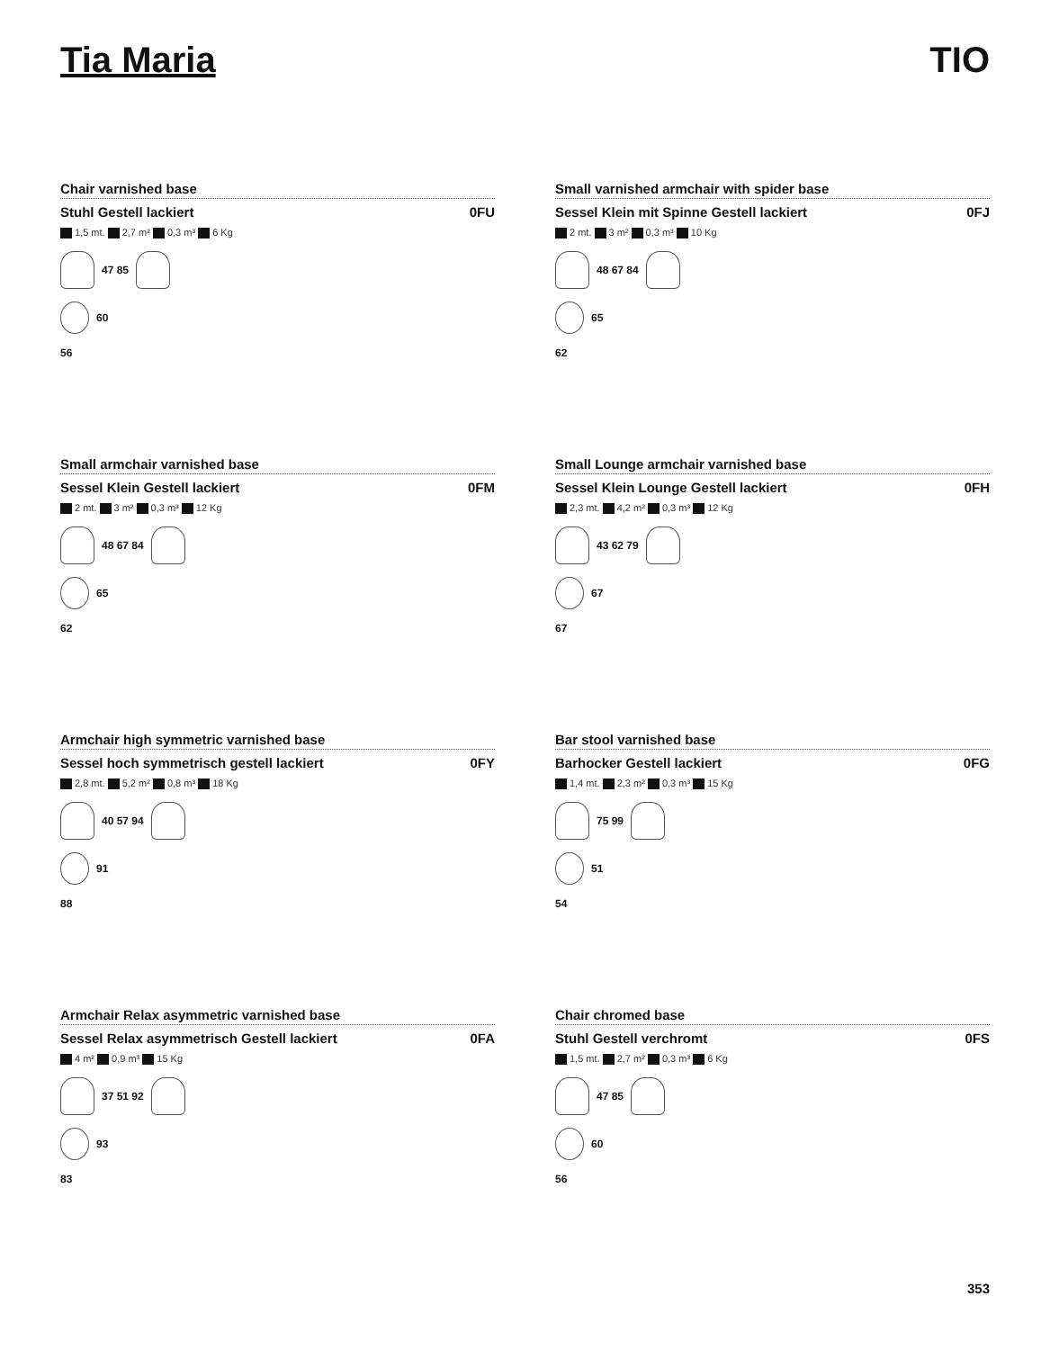Tia Maria TIO
Chair varnished base
Stuhl Gestell lackiert 0FU
1,5 mt. 2,7 m² 0,3 m³ 6 Kg
47 85
60
56
Small varnished armchair with spider base
Sessel Klein mit Spinne Gestell lackiert 0FJ
2 mt. 3 m² 0,3 m³ 10 Kg
48 67 84
65
62
Small armchair varnished base
Sessel Klein Gestell lackiert 0FM
2 mt. 3 m² 0,3 m³ 12 Kg
48 67 84
65
62
Small Lounge armchair varnished base
Sessel Klein Lounge Gestell lackiert 0FH
2,3 mt. 4,2 m² 0,3 m³ 12 Kg
43 62 79
67
67
Armchair high symmetric varnished base
Sessel hoch symmetrisch gestell lackiert 0FY
2,8 mt. 5,2 m² 0,8 m³ 18 Kg
40 57 94
91
88
Bar stool varnished base
Barhocker Gestell lackiert 0FG
1,4 mt. 2,3 m² 0,3 m³ 15 Kg
75 99
51
54
Armchair Relax asymmetric varnished base
Sessel Relax asymmetrisch Gestell lackiert 0FA
4 m² 0,9 m³ 15 Kg
37 51 92
93
83
Chair chromed base
Stuhl Gestell verchromt 0FS
1,5 mt. 2,7 m² 0,3 m³ 6 Kg
47 85
60
56
353